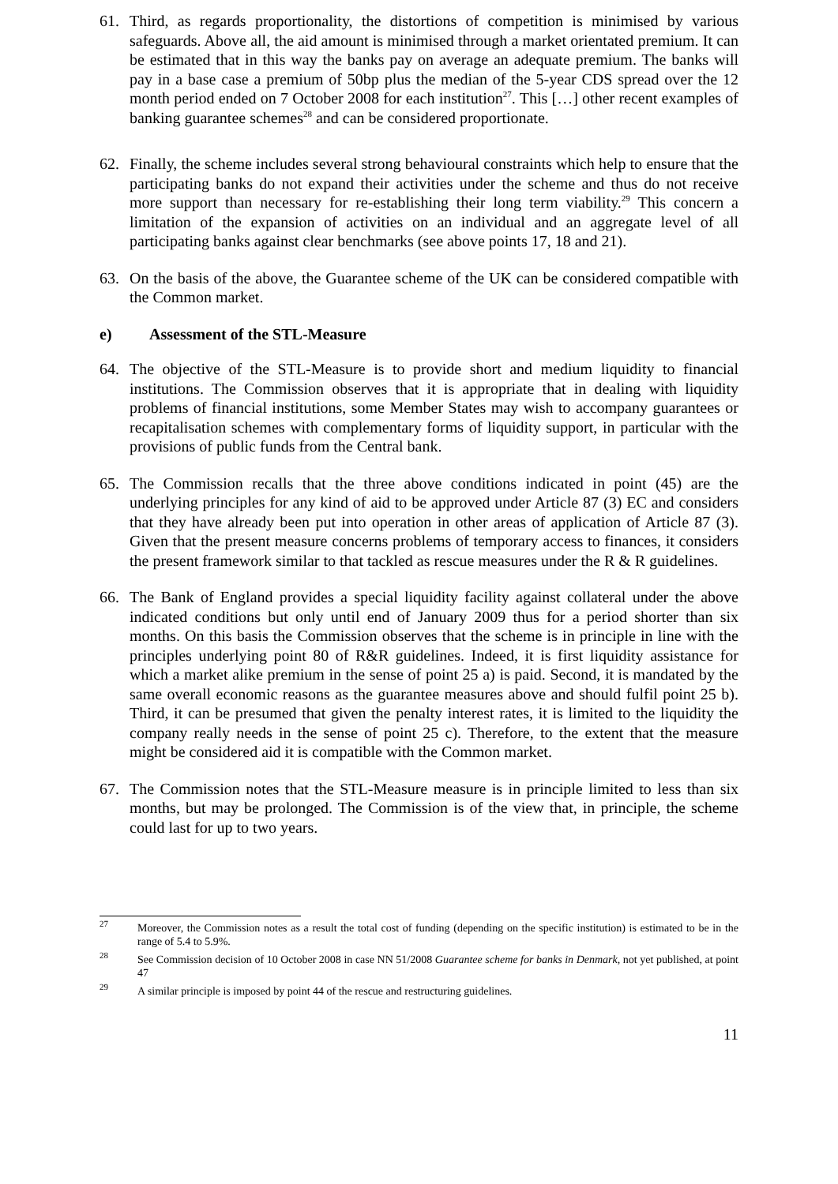61. Third, as regards proportionality, the distortions of competition is minimised by various safeguards. Above all, the aid amount is minimised through a market orientated premium. It can be estimated that in this way the banks pay on average an adequate premium. The banks will pay in a base case a premium of 50bp plus the median of the 5-year CDS spread over the 12 month period ended on 7 October 2008 for each institution<sup>27</sup>. This […] other recent examples of banking guarantee schemes<sup>28</sup> and can be considered proportionate.
62. Finally, the scheme includes several strong behavioural constraints which help to ensure that the participating banks do not expand their activities under the scheme and thus do not receive more support than necessary for re-establishing their long term viability.<sup>29</sup> This concern a limitation of the expansion of activities on an individual and an aggregate level of all participating banks against clear benchmarks (see above points 17, 18 and 21).
63. On the basis of the above, the Guarantee scheme of the UK can be considered compatible with the Common market.
e) Assessment of the STL-Measure
64. The objective of the STL-Measure is to provide short and medium liquidity to financial institutions. The Commission observes that it is appropriate that in dealing with liquidity problems of financial institutions, some Member States may wish to accompany guarantees or recapitalisation schemes with complementary forms of liquidity support, in particular with the provisions of public funds from the Central bank.
65. The Commission recalls that the three above conditions indicated in point (45) are the underlying principles for any kind of aid to be approved under Article 87 (3) EC and considers that they have already been put into operation in other areas of application of Article 87 (3). Given that the present measure concerns problems of temporary access to finances, it considers the present framework similar to that tackled as rescue measures under the R & R guidelines.
66. The Bank of England provides a special liquidity facility against collateral under the above indicated conditions but only until end of January 2009 thus for a period shorter than six months. On this basis the Commission observes that the scheme is in principle in line with the principles underlying point 80 of R&R guidelines. Indeed, it is first liquidity assistance for which a market alike premium in the sense of point 25 a) is paid. Second, it is mandated by the same overall economic reasons as the guarantee measures above and should fulfil point 25 b). Third, it can be presumed that given the penalty interest rates, it is limited to the liquidity the company really needs in the sense of point 25 c). Therefore, to the extent that the measure might be considered aid it is compatible with the Common market.
67. The Commission notes that the STL-Measure measure is in principle limited to less than six months, but may be prolonged. The Commission is of the view that, in principle, the scheme could last for up to two years.
<sup>27</sup>
Moreover, the Commission notes as a result the total cost of funding (depending on the specific institution) is estimated to be in the range of 5.4 to 5.9%.
<sup>28</sup>
See Commission decision of 10 October 2008 in case NN 51/2008 Guarantee scheme for banks in Denmark, not yet published, at point 47
<sup>29</sup>
A similar principle is imposed by point 44 of the rescue and restructuring guidelines.
11